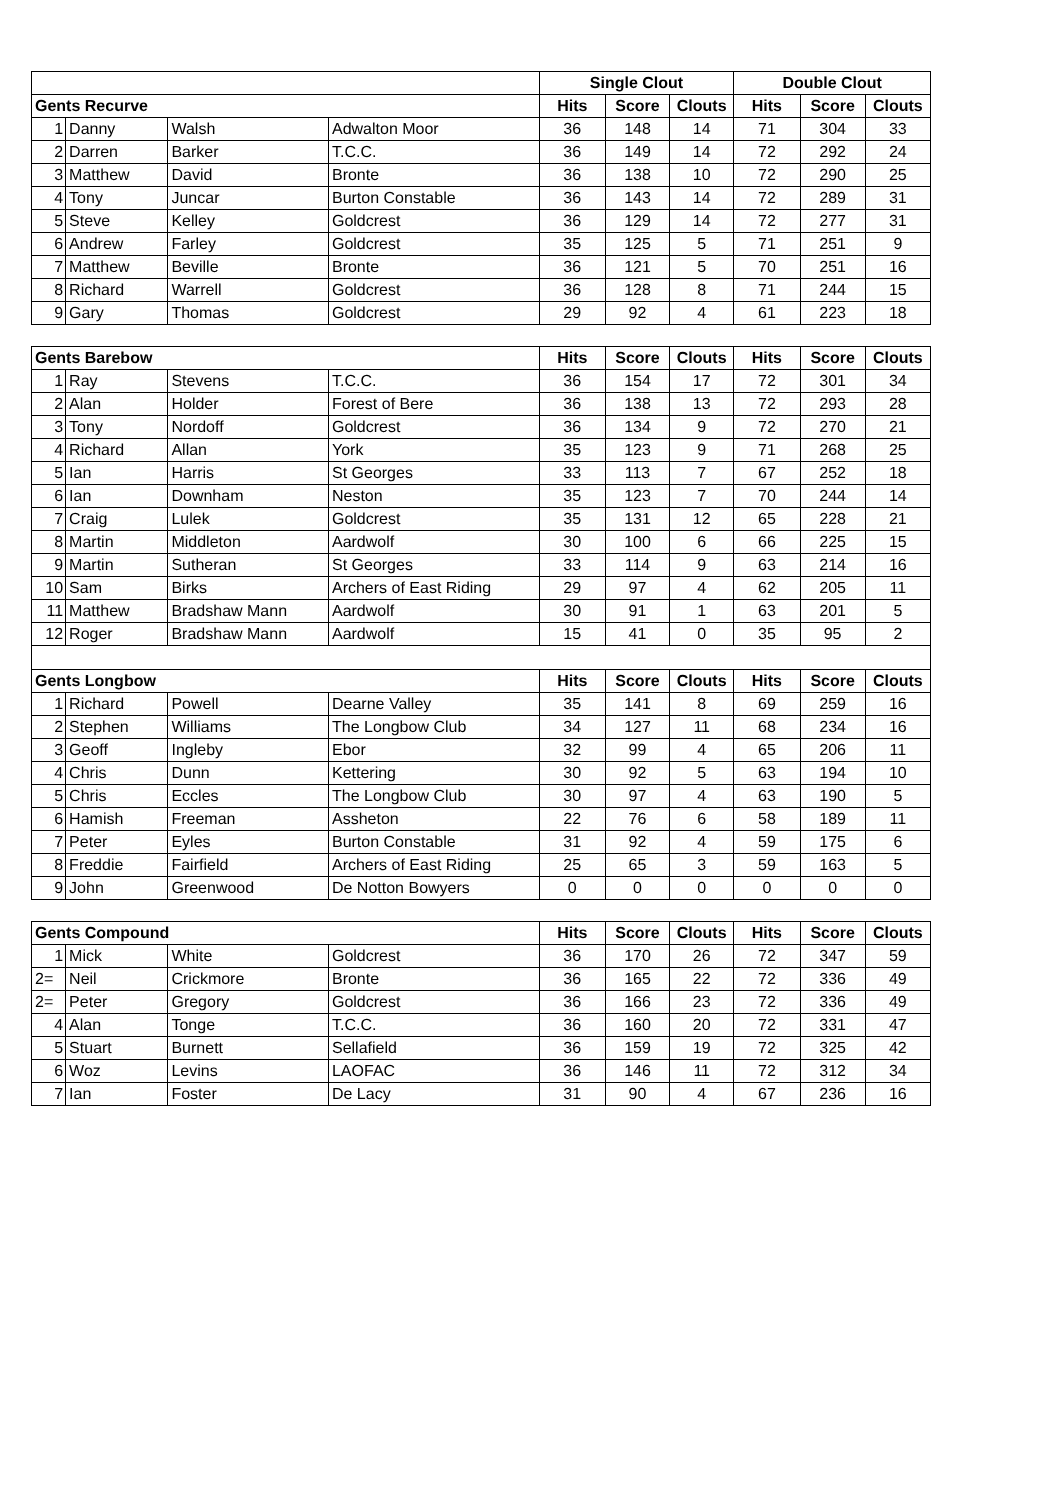| | | | | Single Clout | | | Double Clout | | |
| Gents Recurve | | | | Hits | Score | Clouts | Hits | Score | Clouts |
| 1 | Danny | Walsh | Adwalton Moor | 36 | 148 | 14 | 71 | 304 | 33 |
| 2 | Darren | Barker | T.C.C. | 36 | 149 | 14 | 72 | 292 | 24 |
| 3 | Matthew | David | Bronte | 36 | 138 | 10 | 72 | 290 | 25 |
| 4 | Tony | Juncar | Burton Constable | 36 | 143 | 14 | 72 | 289 | 31 |
| 5 | Steve | Kelley | Goldcrest | 36 | 129 | 14 | 72 | 277 | 31 |
| 6 | Andrew | Farley | Goldcrest | 35 | 125 | 5 | 71 | 251 | 9 |
| 7 | Matthew | Beville | Bronte | 36 | 121 | 5 | 70 | 251 | 16 |
| 8 | Richard | Warrell | Goldcrest | 36 | 128 | 8 | 71 | 244 | 15 |
| 9 | Gary | Thomas | Goldcrest | 29 | 92 | 4 | 61 | 223 | 18 |
| Gents Barebow | | | | Hits | Score | Clouts | Hits | Score | Clouts |
| 1 | Ray | Stevens | T.C.C. | 36 | 154 | 17 | 72 | 301 | 34 |
| 2 | Alan | Holder | Forest of Bere | 36 | 138 | 13 | 72 | 293 | 28 |
| 3 | Tony | Nordoff | Goldcrest | 36 | 134 | 9 | 72 | 270 | 21 |
| 4 | Richard | Allan | York | 35 | 123 | 9 | 71 | 268 | 25 |
| 5 | Ian | Harris | St Georges | 33 | 113 | 7 | 67 | 252 | 18 |
| 6 | Ian | Downham | Neston | 35 | 123 | 7 | 70 | 244 | 14 |
| 7 | Craig | Lulek | Goldcrest | 35 | 131 | 12 | 65 | 228 | 21 |
| 8 | Martin | Middleton | Aardwolf | 30 | 100 | 6 | 66 | 225 | 15 |
| 9 | Martin | Sutheran | St Georges | 33 | 114 | 9 | 63 | 214 | 16 |
| 10 | Sam | Birks | Archers of East Riding | 29 | 97 | 4 | 62 | 205 | 11 |
| 11 | Matthew | Bradshaw Mann | Aardwolf | 30 | 91 | 1 | 63 | 201 | 5 |
| 12 | Roger | Bradshaw Mann | Aardwolf | 15 | 41 | 0 | 35 | 95 | 2 |
| Gents Longbow | | | | Hits | Score | Clouts | Hits | Score | Clouts |
| 1 | Richard | Powell | Dearne Valley | 35 | 141 | 8 | 69 | 259 | 16 |
| 2 | Stephen | Williams | The Longbow Club | 34 | 127 | 11 | 68 | 234 | 16 |
| 3 | Geoff | Ingleby | Ebor | 32 | 99 | 4 | 65 | 206 | 11 |
| 4 | Chris | Dunn | Kettering | 30 | 92 | 5 | 63 | 194 | 10 |
| 5 | Chris | Eccles | The Longbow Club | 30 | 97 | 4 | 63 | 190 | 5 |
| 6 | Hamish | Freeman | Assheton | 22 | 76 | 6 | 58 | 189 | 11 |
| 7 | Peter | Eyles | Burton Constable | 31 | 92 | 4 | 59 | 175 | 6 |
| 8 | Freddie | Fairfield | Archers of East Riding | 25 | 65 | 3 | 59 | 163 | 5 |
| 9 | John | Greenwood | De Notton Bowyers | 0 | 0 | 0 | 0 | 0 | 0 |
| Gents Compound | | | | Hits | Score | Clouts | Hits | Score | Clouts |
| 1 | Mick | White | Goldcrest | 36 | 170 | 26 | 72 | 347 | 59 |
| 2= | Neil | Crickmore | Bronte | 36 | 165 | 22 | 72 | 336 | 49 |
| 2= | Peter | Gregory | Goldcrest | 36 | 166 | 23 | 72 | 336 | 49 |
| 4 | Alan | Tonge | T.C.C. | 36 | 160 | 20 | 72 | 331 | 47 |
| 5 | Stuart | Burnett | Sellafield | 36 | 159 | 19 | 72 | 325 | 42 |
| 6 | Woz | Levins | LAOFAC | 36 | 146 | 11 | 72 | 312 | 34 |
| 7 | Ian | Foster | De Lacy | 31 | 90 | 4 | 67 | 236 | 16 |